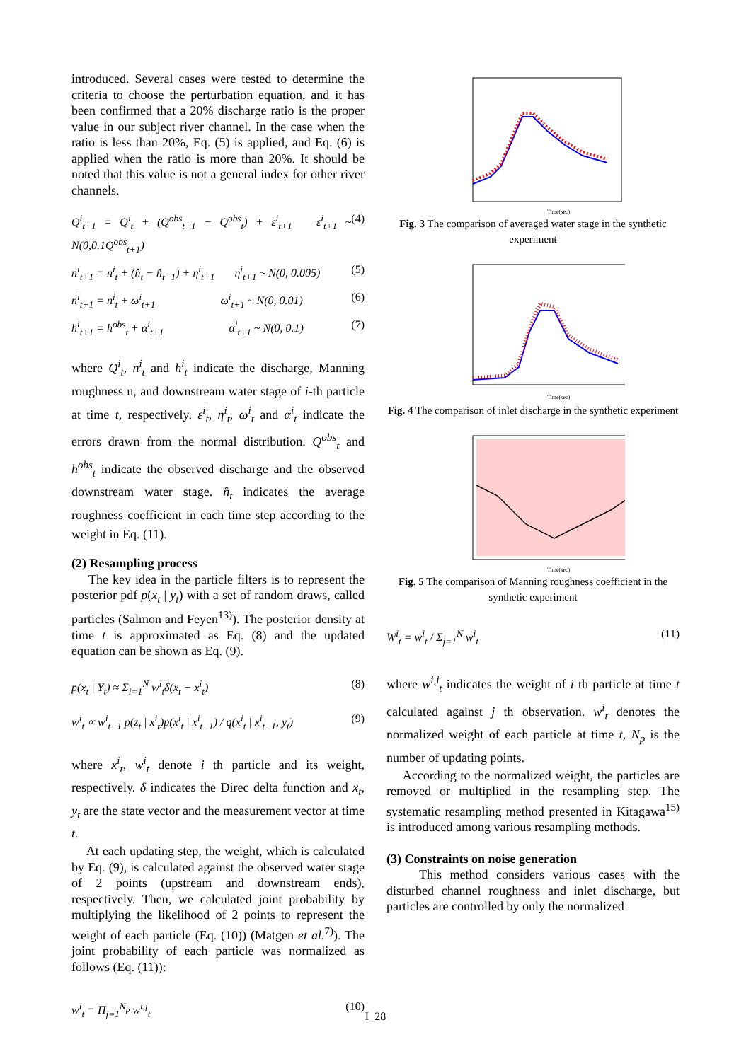introduced. Several cases were tested to determine the criteria to choose the perturbation equation, and it has been confirmed that a 20% discharge ratio is the proper value in our subject river channel. In the case when the ratio is less than 20%, Eq. (5) is applied, and Eq. (6) is applied when the ratio is more than 20%. It should be noted that this value is not a general index for other river channels.
Q<sup>i</sup><sub>t+1</sub> = Q<sup>i</sup><sub>t</sub> + (Q<sup>obs</sup><sub>t+1</sub> − Q<sup>obs</sup><sub>t</sub>) + ε<sup>i</sup><sub>t+1</sub> ε<sup>i</sup><sub>t+1</sub> ~ N(0,0.1Q<sup>obs</sup><sub>t+1</sub>) (4)
n<sup>i</sup><sub>t+1</sub> = n<sup>i</sup><sub>t</sub> + (n̂<sub>t</sub> − n̂<sub>t−1</sub>) + η<sup>i</sup><sub>t+1</sub> η<sup>i</sup><sub>t+1</sub> ~ N(0, 0.005) (5)
n<sup>i</sup><sub>t+1</sub> = n<sup>i</sup><sub>t</sub> + ω<sup>i</sup><sub>t+1</sub> ω<sup>i</sup><sub>t+1</sub> ~ N(0, 0.01) (6)
h<sup>i</sup><sub>t+1</sub> = h<sup>obs</sup><sub>t</sub> + α<sup>i</sup><sub>t+1</sub> α<sup>i</sup><sub>t+1</sub> ~ N(0, 0.1) (7)
where Q<sup>i</sup><sub>t</sub>, n<sup>i</sup><sub>t</sub> and h<sup>i</sup><sub>t</sub> indicate the discharge, Manning roughness n, and downstream water stage of i-th particle at time t, respectively. ε<sup>i</sup><sub>t</sub>, η<sup>i</sup><sub>t</sub>, ω<sup>i</sup><sub>t</sub> and α<sup>i</sup><sub>t</sub> indicate the errors drawn from the normal distribution. Q<sup>obs</sup><sub>t</sub> and h<sup>obs</sup><sub>t</sub> indicate the observed discharge and the observed downstream water stage. n̂<sub>t</sub> indicates the average roughness coefficient in each time step according to the weight in Eq. (11).
(2) Resampling process
The key idea in the particle filters is to represent the posterior pdf p(x<sub>t</sub> | y<sub>t</sub>) with a set of random draws, called particles (Salmon and Feyen<sup>13)</sup>). The posterior density at time t is approximated as Eq. (8) and the updated equation can be shown as Eq. (9).
p(x<sub>t</sub> | Y<sub>t</sub>) ≈ Σ<sub>i=1</sub><sup>N</sup> w<sup>i</sup><sub>t</sub>δ(x<sub>t</sub> − x<sup>i</sup><sub>t</sub>) (8)
w<sup>i</sup><sub>t</sub> ∝ w<sup>i</sup><sub>t−1</sub> p(z<sub>t</sub> | x<sup>i</sup><sub>t</sub>)p(x<sup>i</sup><sub>t</sub> | x<sup>i</sup><sub>t−1</sub>) / q(x<sup>i</sup><sub>t</sub> | x<sup>i</sup><sub>t−1</sub>, y<sub>t</sub>) (9)
where x<sup>i</sup><sub>t</sub>, w<sup>i</sup><sub>t</sub> denote i th particle and its weight, respectively. δ indicates the Direc delta function and x<sub>t</sub>, y<sub>t</sub> are the state vector and the measurement vector at time t.
At each updating step, the weight, which is calculated by Eq. (9), is calculated against the observed water stage of 2 points (upstream and downstream ends), respectively. Then, we calculated joint probability by multiplying the likelihood of 2 points to represent the weight of each particle (Eq. (10)) (Matgen et al.<sup>7)</sup>). The joint probability of each particle was normalized as follows (Eq. (11)):
w<sup>i</sup><sub>t</sub> = Π<sub>j=1</sub><sup>N<sub>p</sub></sup> w<sup>i,j</sup><sub>t</sub> (10)
Time(sec)
Fig. 3 The comparison of averaged water stage in the synthetic experiment
Time(sec)
Fig. 4 The comparison of inlet discharge in the synthetic experiment
Time(sec)
Fig. 5 The comparison of Manning roughness coefficient in the synthetic experiment
W<sup>i</sup><sub>t</sub> = w<sup>i</sup><sub>t</sub> / Σ<sub>j=1</sub><sup>N</sup> w<sup>i</sup><sub>t</sub> (11)
where w<sup>i,j</sup><sub>t</sub> indicates the weight of i th particle at time t calculated against j th observation. w<sup>i</sup><sub>t</sub> denotes the normalized weight of each particle at time t, N<sub>p</sub> is the number of updating points.
According to the normalized weight, the particles are removed or multiplied in the resampling step. The systematic resampling method presented in Kitagawa<sup>15)</sup> is introduced among various resampling methods.
(3) Constraints on noise generation
This method considers various cases with the disturbed channel roughness and inlet discharge, but particles are controlled by only the normalized
I_28